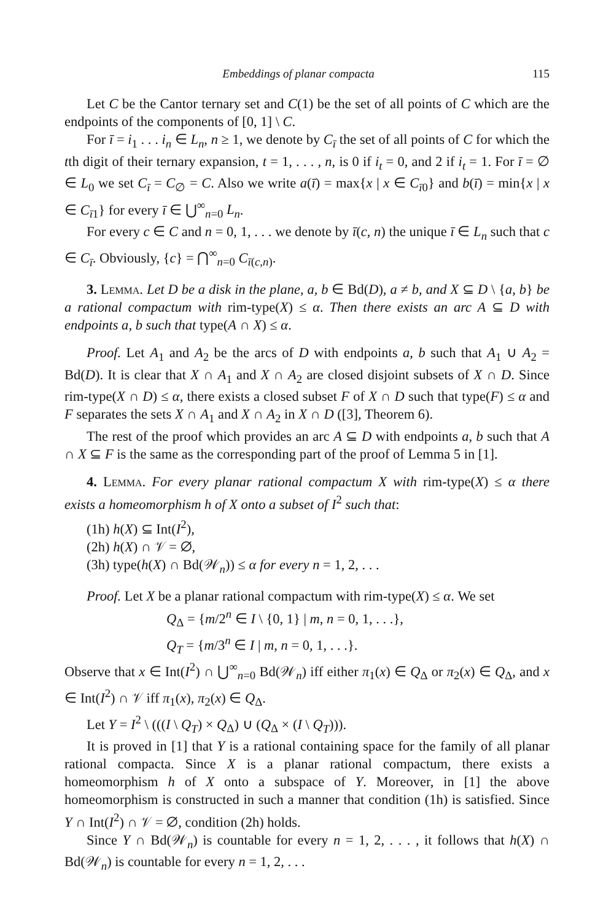Embeddings of planar compacta 115
Let C be the Cantor ternary set and C(1) be the set of all points of C which are the endpoints of the components of [0, 1] \ C.
For ī = i<sub>1</sub> . . . i<sub>n</sub> ∈ L<sub>n</sub>, n ≥ 1, we denote by C<sub>ī</sub> the set of all points of C for which the tth digit of their ternary expansion, t = 1, . . . , n, is 0 if i<sub>t</sub> = 0, and 2 if i<sub>t</sub> = 1. For ī = ∅ ∈ L<sub>0</sub> we set C<sub>ī</sub> = C<sub>∅</sub> = C. Also we write a(ī) = max{x | x ∈ C<sub>ī0</sub>} and b(ī) = min{x | x ∈ C<sub>ī1</sub>} for every ī ∈ ⋃<sup>∞</sup><sub>n=0</sub> L<sub>n</sub>.
For every c ∈ C and n = 0, 1, . . . we denote by ī(c, n) the unique ī ∈ L<sub>n</sub> such that c ∈ C<sub>ī</sub>. Obviously, {c} = ⋂<sup>∞</sup><sub>n=0</sub> C<sub>ī(c,n)</sub>.
3. Lemma. Let D be a disk in the plane, a, b ∈ Bd(D), a ≠ b, and X ⊆ D \ {a, b} be a rational compactum with rim-type(X) ≤ α. Then there exists an arc A ⊆ D with endpoints a, b such that type(A ∩ X) ≤ α.
Proof. Let A<sub>1</sub> and A<sub>2</sub> be the arcs of D with endpoints a, b such that A<sub>1</sub> ∪ A<sub>2</sub> = Bd(D). It is clear that X ∩ A<sub>1</sub> and X ∩ A<sub>2</sub> are closed disjoint subsets of X ∩ D. Since rim-type(X ∩ D) ≤ α, there exists a closed subset F of X ∩ D such that type(F) ≤ α and F separates the sets X ∩ A<sub>1</sub> and X ∩ A<sub>2</sub> in X ∩ D ([3], Theorem 6).
The rest of the proof which provides an arc A ⊆ D with endpoints a, b such that A ∩ X ⊆ F is the same as the corresponding part of the proof of Lemma 5 in [1].
4. Lemma. For every planar rational compactum X with rim-type(X) ≤ α there exists a homeomorphism h of X onto a subset of I<sup>2</sup> such that:
(1h) h(X) ⊆ Int(I<sup>2</sup>),
(2h) h(X) ∩ 𝒱 = ∅,
(3h) type(h(X) ∩ Bd(𝒲<sub>n</sub>)) ≤ α for every n = 1, 2, . . .
Proof. Let X be a planar rational compactum with rim-type(X) ≤ α. We set
Q<sub>Δ</sub> = {m/2<sup>n</sup> ∈ I \ {0, 1} | m, n = 0, 1, . . .},
Q<sub>T</sub> = {m/3<sup>n</sup> ∈ I | m, n = 0, 1, . . .}.
Observe that x ∈ Int(I<sup>2</sup>) ∩ ⋃<sup>∞</sup><sub>n=0</sub> Bd(𝒲<sub>n</sub>) iff either π<sub>1</sub>(x) ∈ Q<sub>Δ</sub> or π<sub>2</sub>(x) ∈ Q<sub>Δ</sub>, and x ∈ Int(I<sup>2</sup>) ∩ 𝒱 iff π<sub>1</sub>(x), π<sub>2</sub>(x) ∈ Q<sub>Δ</sub>.
Let Y = I<sup>2</sup> \ (((I \ Q<sub>T</sub>) × Q<sub>Δ</sub>) ∪ (Q<sub>Δ</sub> × (I \ Q<sub>T</sub>))).
It is proved in [1] that Y is a rational containing space for the family of all planar rational compacta. Since X is a planar rational compactum, there exists a homeomorphism h of X onto a subspace of Y. Moreover, in [1] the above homeomorphism is constructed in such a manner that condition (1h) is satisfied. Since Y ∩ Int(I<sup>2</sup>) ∩ 𝒱 = ∅, condition (2h) holds.
Since Y ∩ Bd(𝒲<sub>n</sub>) is countable for every n = 1, 2, . . . , it follows that h(X) ∩ Bd(𝒲<sub>n</sub>) is countable for every n = 1, 2, . . .